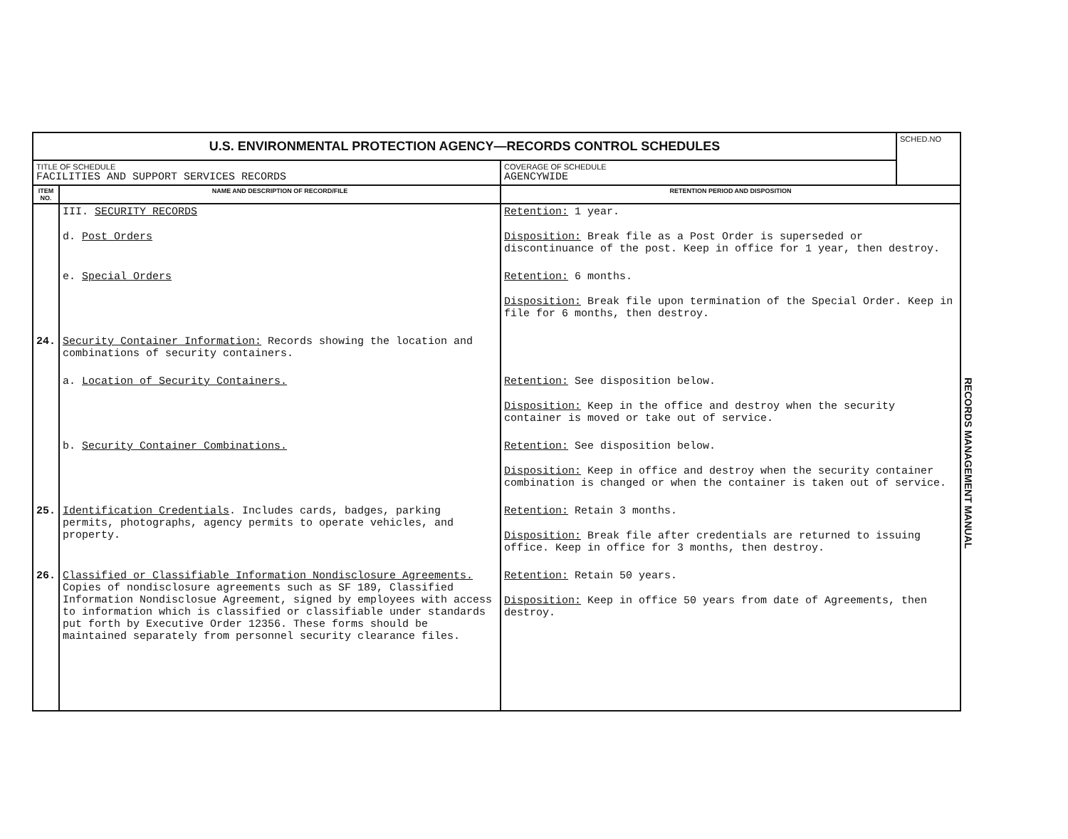| U.S. ENVIRONMENTAL PROTECTION AGENCY—RECORDS CONTROL SCHEDULES | | | SCHED.NO |
| TITLE OF SCHEDULE FACILITIES AND SUPPORT SERVICES RECORDS | | COVERAGE OF SCHEDULE AGENCYWIDE | |
| ITEM NO. | NAME AND DESCRIPTION OF RECORD/FILE | RETENTION PERIOD AND DISPOSITION | |
| | III. SECURITY RECORDS d. Post Orders | Retention: 1 year. Disposition: Break file as a Post Order is superseded or discontinuance of the post. Keep in office for 1 year, then destroy. | |
| | e. Special Orders | Retention: 6 months. Disposition: Break file upon termination of the Special Order. Keep in file for 6 months, then destroy. | |
| 24. | Security Container Information: Records showing the location and combinations of security containers. | | |
| | a. Location of Security Containers. | Retention: See disposition below. Disposition: Keep in the office and destroy when the security container is moved or take out of service. | |
| | b. Security Container Combinations. | Retention: See disposition below. Disposition: Keep in office and destroy when the security container combination is changed or when the container is taken out of service. | |
| 25. | Identification Credentials . Includes cards, badges, parking permits, photographs, agency permits to operate vehicles, and property. | Retention: Retain 3 months. Disposition: Break file after credentials are returned to issuing office. Keep in office for 3 months, then destroy. | |
| 26. | Classified or Classifiable Information Nondisclosure Agreements. Copies of nondisclosure agreements such as SF 189, Classified Information Nondisclosue Agreement, signed by employees with access to information which is classified or classifiable under standards put forth by Executive Order 12356. These forms should be maintained separately from personnel security clearance files. | Retention: Retain 50 years. Disposition: Keep in office 50 years from date of Agreements, then destroy. | |
RECORDS MANAGEMENT MANUAL